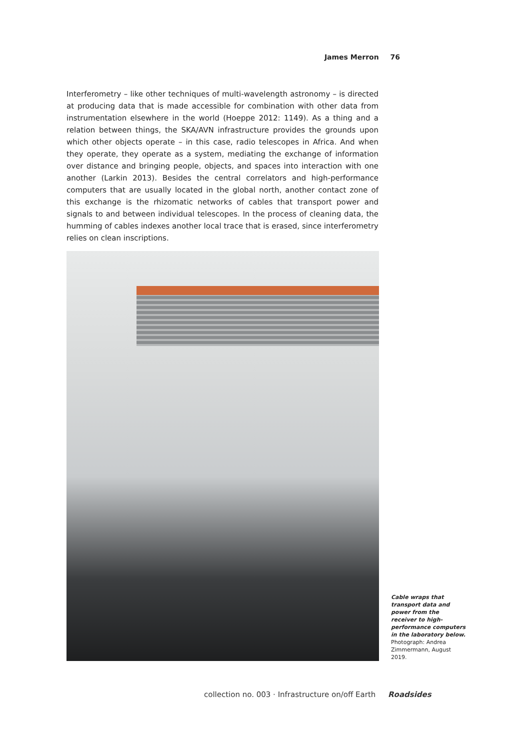James Merron 76
Interferometry – like other techniques of multi-wavelength astronomy – is directed at producing data that is made accessible for combination with other data from instrumentation elsewhere in the world (Hoeppe 2012: 1149). As a thing and a relation between things, the SKA/AVN infrastructure provides the grounds upon which other objects operate – in this case, radio telescopes in Africa. And when they operate, they operate as a system, mediating the exchange of information over distance and bringing people, objects, and spaces into interaction with one another (Larkin 2013). Besides the central correlators and high-performance computers that are usually located in the global north, another contact zone of this exchange is the rhizomatic networks of cables that transport power and signals to and between individual telescopes. In the process of cleaning data, the humming of cables indexes another local trace that is erased, since interferometry relies on clean inscriptions.
Cable wraps that transport data and power from the receiver to high-performance computers in the laboratory below.
Photograph: Andrea Zimmermann, August 2019.
collection no. 003 · Infrastructure on/off Earth Roadsides